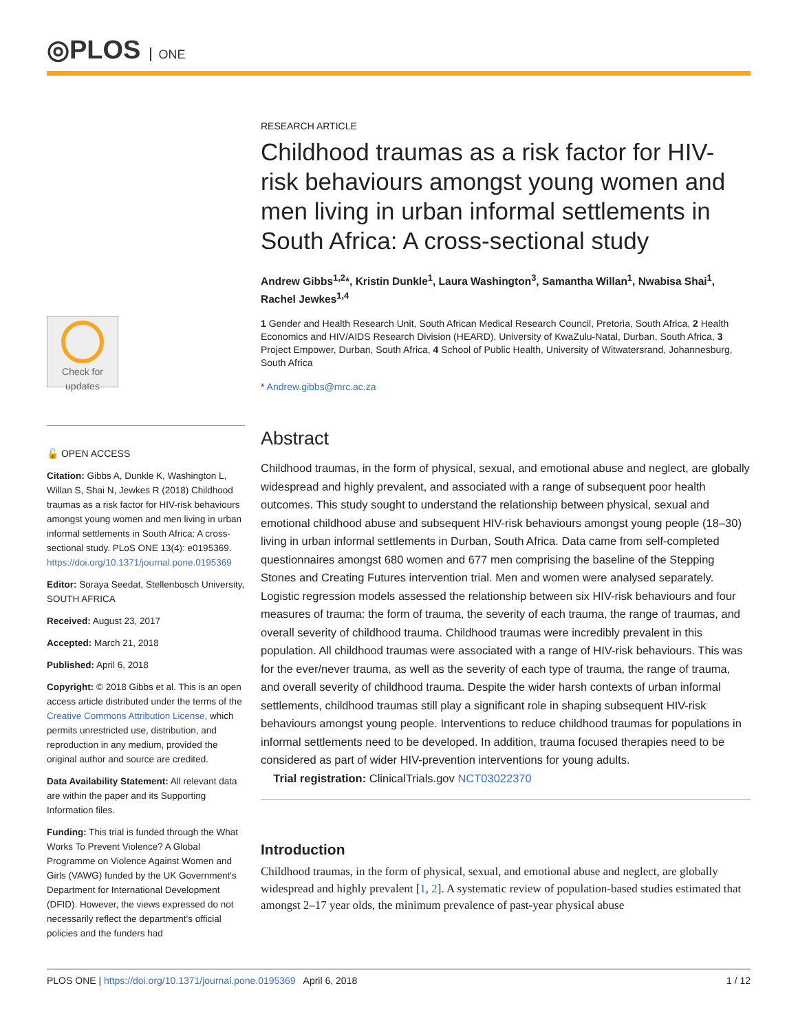◎PLOS ONE
Check for
updates
🔓 OPEN ACCESS
Citation: Gibbs A, Dunkle K, Washington L, Willan S, Shai N, Jewkes R (2018) Childhood traumas as a risk factor for HIV-risk behaviours amongst young women and men living in urban informal settlements in South Africa: A cross-sectional study. PLoS ONE 13(4): e0195369. https://doi.org/10.1371/journal.pone.0195369
Editor: Soraya Seedat, Stellenbosch University, SOUTH AFRICA
Received: August 23, 2017
Accepted: March 21, 2018
Published: April 6, 2018
Copyright: © 2018 Gibbs et al. This is an open access article distributed under the terms of the Creative Commons Attribution License, which permits unrestricted use, distribution, and reproduction in any medium, provided the original author and source are credited.
Data Availability Statement: All relevant data are within the paper and its Supporting Information files.
Funding: This trial is funded through the What Works To Prevent Violence? A Global Programme on Violence Against Women and Girls (VAWG) funded by the UK Government's Department for International Development (DFID). However, the views expressed do not necessarily reflect the department's official policies and the funders had
RESEARCH ARTICLE
Childhood traumas as a risk factor for HIV-risk behaviours amongst young women and men living in urban informal settlements in South Africa: A cross-sectional study
Andrew Gibbs<sup>1,2</sup>*, Kristin Dunkle<sup>1</sup>, Laura Washington<sup>3</sup>, Samantha Willan<sup>1</sup>, Nwabisa Shai<sup>1</sup>, Rachel Jewkes<sup>1,4</sup>
1 Gender and Health Research Unit, South African Medical Research Council, Pretoria, South Africa, 2 Health Economics and HIV/AIDS Research Division (HEARD), University of KwaZulu-Natal, Durban, South Africa, 3 Project Empower, Durban, South Africa, 4 School of Public Health, University of Witwatersrand, Johannesburg, South Africa
* Andrew.gibbs@mrc.ac.za
Abstract
Childhood traumas, in the form of physical, sexual, and emotional abuse and neglect, are globally widespread and highly prevalent, and associated with a range of subsequent poor health outcomes. This study sought to understand the relationship between physical, sexual and emotional childhood abuse and subsequent HIV-risk behaviours amongst young people (18–30) living in urban informal settlements in Durban, South Africa. Data came from self-completed questionnaires amongst 680 women and 677 men comprising the baseline of the Stepping Stones and Creating Futures intervention trial. Men and women were analysed separately. Logistic regression models assessed the relationship between six HIV-risk behaviours and four measures of trauma: the form of trauma, the severity of each trauma, the range of traumas, and overall severity of childhood trauma. Childhood traumas were incredibly prevalent in this population. All childhood traumas were associated with a range of HIV-risk behaviours. This was for the ever/never trauma, as well as the severity of each type of trauma, the range of trauma, and overall severity of childhood trauma. Despite the wider harsh contexts of urban informal settlements, childhood traumas still play a significant role in shaping subsequent HIV-risk behaviours amongst young people. Interventions to reduce childhood traumas for populations in informal settlements need to be developed. In addition, trauma focused therapies need to be considered as part of wider HIV-prevention interventions for young adults.
Trial registration: ClinicalTrials.gov NCT03022370
Introduction
Childhood traumas, in the form of physical, sexual, and emotional abuse and neglect, are globally widespread and highly prevalent [1, 2]. A systematic review of population-based studies estimated that amongst 2–17 year olds, the minimum prevalence of past-year physical abuse
PLOS ONE | https://doi.org/10.1371/journal.pone.0195369 April 6, 2018 1 / 12